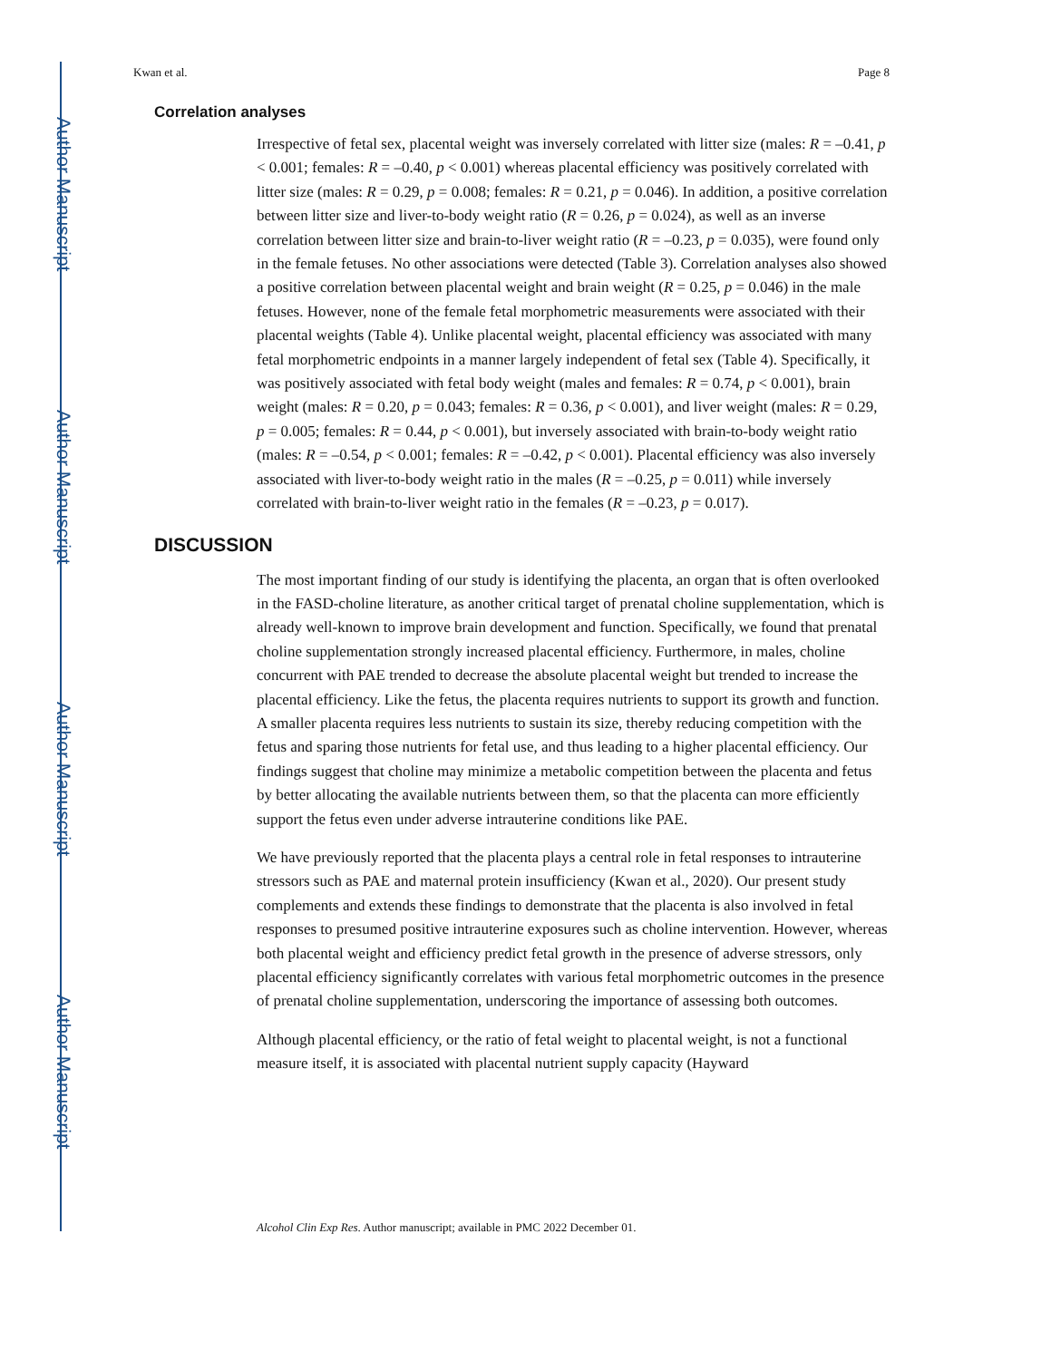Author Manuscript
Author Manuscript
Author Manuscript
Author Manuscript
Kwan et al. Page 8
Correlation analyses
Irrespective of fetal sex, placental weight was inversely correlated with litter size (males: R = –0.41, p < 0.001; females: R = –0.40, p < 0.001) whereas placental efficiency was positively correlated with litter size (males: R = 0.29, p = 0.008; females: R = 0.21, p = 0.046). In addition, a positive correlation between litter size and liver-to-body weight ratio (R = 0.26, p = 0.024), as well as an inverse correlation between litter size and brain-to-liver weight ratio (R = –0.23, p = 0.035), were found only in the female fetuses. No other associations were detected (Table 3). Correlation analyses also showed a positive correlation between placental weight and brain weight (R = 0.25, p = 0.046) in the male fetuses. However, none of the female fetal morphometric measurements were associated with their placental weights (Table 4). Unlike placental weight, placental efficiency was associated with many fetal morphometric endpoints in a manner largely independent of fetal sex (Table 4). Specifically, it was positively associated with fetal body weight (males and females: R = 0.74, p < 0.001), brain weight (males: R = 0.20, p = 0.043; females: R = 0.36, p < 0.001), and liver weight (males: R = 0.29, p = 0.005; females: R = 0.44, p < 0.001), but inversely associated with brain-to-body weight ratio (males: R = –0.54, p < 0.001; females: R = –0.42, p < 0.001). Placental efficiency was also inversely associated with liver-to-body weight ratio in the males (R = –0.25, p = 0.011) while inversely correlated with brain-to-liver weight ratio in the females (R = –0.23, p = 0.017).
DISCUSSION
The most important finding of our study is identifying the placenta, an organ that is often overlooked in the FASD-choline literature, as another critical target of prenatal choline supplementation, which is already well-known to improve brain development and function. Specifically, we found that prenatal choline supplementation strongly increased placental efficiency. Furthermore, in males, choline concurrent with PAE trended to decrease the absolute placental weight but trended to increase the placental efficiency. Like the fetus, the placenta requires nutrients to support its growth and function. A smaller placenta requires less nutrients to sustain its size, thereby reducing competition with the fetus and sparing those nutrients for fetal use, and thus leading to a higher placental efficiency. Our findings suggest that choline may minimize a metabolic competition between the placenta and fetus by better allocating the available nutrients between them, so that the placenta can more efficiently support the fetus even under adverse intrauterine conditions like PAE.
We have previously reported that the placenta plays a central role in fetal responses to intrauterine stressors such as PAE and maternal protein insufficiency (Kwan et al., 2020). Our present study complements and extends these findings to demonstrate that the placenta is also involved in fetal responses to presumed positive intrauterine exposures such as choline intervention. However, whereas both placental weight and efficiency predict fetal growth in the presence of adverse stressors, only placental efficiency significantly correlates with various fetal morphometric outcomes in the presence of prenatal choline supplementation, underscoring the importance of assessing both outcomes.
Although placental efficiency, or the ratio of fetal weight to placental weight, is not a functional measure itself, it is associated with placental nutrient supply capacity (Hayward
Alcohol Clin Exp Res. Author manuscript; available in PMC 2022 December 01.